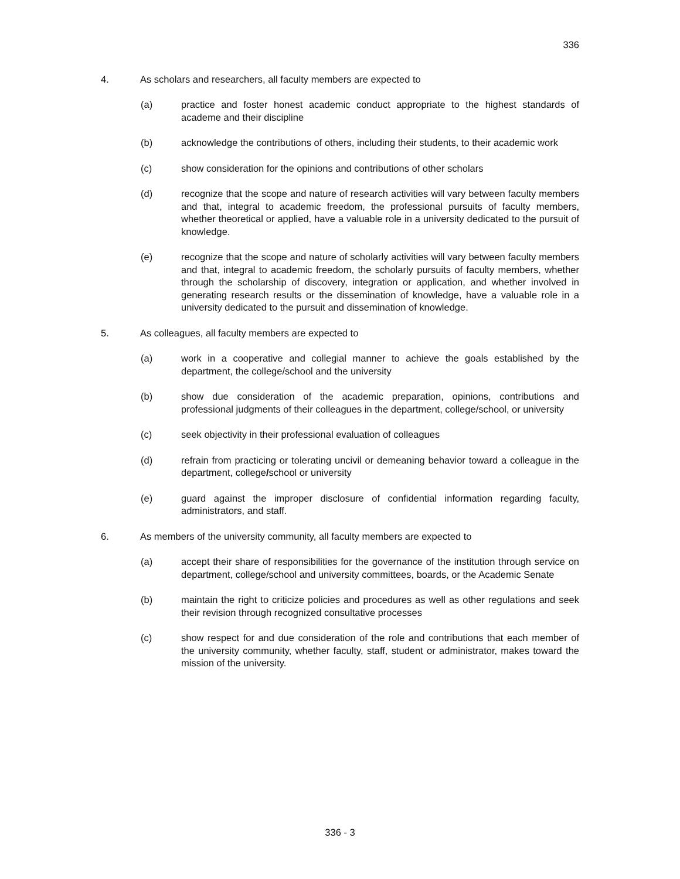336
4. As scholars and researchers, all faculty members are expected to
(a) practice and foster honest academic conduct appropriate to the highest standards of academe and their discipline
(b) acknowledge the contributions of others, including their students, to their academic work
(c) show consideration for the opinions and contributions of other scholars
(d) recognize that the scope and nature of research activities will vary between faculty members and that, integral to academic freedom, the professional pursuits of faculty members, whether theoretical or applied, have a valuable role in a university dedicated to the pursuit of knowledge.
(e) recognize that the scope and nature of scholarly activities will vary between faculty members and that, integral to academic freedom, the scholarly pursuits of faculty members, whether through the scholarship of discovery, integration or application, and whether involved in generating research results or the dissemination of knowledge, have a valuable role in a university dedicated to the pursuit and dissemination of knowledge.
5. As colleagues, all faculty members are expected to
(a) work in a cooperative and collegial manner to achieve the goals established by the department, the college/school and the university
(b) show due consideration of the academic preparation, opinions, contributions and professional judgments of their colleagues in the department, college/school, or university
(c) seek objectivity in their professional evaluation of colleagues
(d) refrain from practicing or tolerating uncivil or demeaning behavior toward a colleague in the department, college/school or university
(e) guard against the improper disclosure of confidential information regarding faculty, administrators, and staff.
6. As members of the university community, all faculty members are expected to
(a) accept their share of responsibilities for the governance of the institution through service on department, college/school and university committees, boards, or the Academic Senate
(b) maintain the right to criticize policies and procedures as well as other regulations and seek their revision through recognized consultative processes
(c) show respect for and due consideration of the role and contributions that each member of the university community, whether faculty, staff, student or administrator, makes toward the mission of the university.
336 - 3